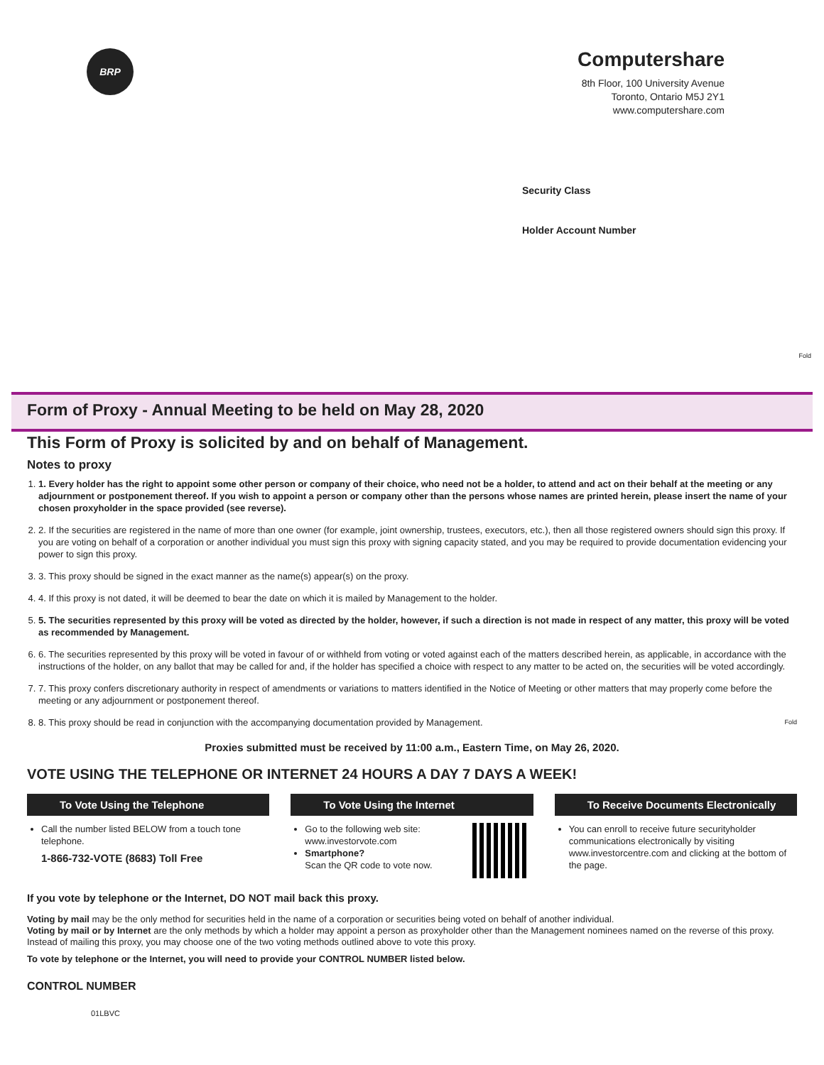BRP
Computershare
8th Floor, 100 University Avenue
Toronto, Ontario M5J 2Y1
www.computershare.com
Security Class
Holder Account Number
Fold
Form of Proxy - Annual Meeting to be held on May 28, 2020
This Form of Proxy is solicited by and on behalf of Management.
Notes to proxy
1. 1. Every holder has the right to appoint some other person or company of their choice, who need not be a holder, to attend and act on their behalf at the meeting or any adjournment or postponement thereof. If you wish to appoint a person or company other than the persons whose names are printed herein, please insert the name of your chosen proxyholder in the space provided (see reverse).
2. 2. If the securities are registered in the name of more than one owner (for example, joint ownership, trustees, executors, etc.), then all those registered owners should sign this proxy. If you are voting on behalf of a corporation or another individual you must sign this proxy with signing capacity stated, and you may be required to provide documentation evidencing your power to sign this proxy.
3. 3. This proxy should be signed in the exact manner as the name(s) appear(s) on the proxy.
4. 4. If this proxy is not dated, it will be deemed to bear the date on which it is mailed by Management to the holder.
5. 5. The securities represented by this proxy will be voted as directed by the holder, however, if such a direction is not made in respect of any matter, this proxy will be voted as recommended by Management.
6. 6. The securities represented by this proxy will be voted in favour of or withheld from voting or voted against each of the matters described herein, as applicable, in accordance with the instructions of the holder, on any ballot that may be called for and, if the holder has specified a choice with respect to any matter to be acted on, the securities will be voted accordingly.
7. 7. This proxy confers discretionary authority in respect of amendments or variations to matters identified in the Notice of Meeting or other matters that may properly come before the meeting or any adjournment or postponement thereof.
8. 8. This proxy should be read in conjunction with the accompanying documentation provided by Management. Fold
Proxies submitted must be received by 11:00 a.m., Eastern Time, on May 26, 2020.
VOTE USING THE TELEPHONE OR INTERNET 24 HOURS A DAY 7 DAYS A WEEK!
To Vote Using the Telephone
Call the number listed BELOW from a touch tone telephone.
1-866-732-VOTE (8683) Toll Free
To Vote Using the Internet
Go to the following web site: www.investorvote.com
Smartphone?
Scan the QR code to vote now.
To Receive Documents Electronically
You can enroll to receive future securityholder communications electronically by visiting www.investorcentre.com and clicking at the bottom of the page.
If you vote by telephone or the Internet, DO NOT mail back this proxy.
Voting by mail may be the only method for securities held in the name of a corporation or securities being voted on behalf of another individual.
Voting by mail or by Internet are the only methods by which a holder may appoint a person as proxyholder other than the Management nominees named on the reverse of this proxy. Instead of mailing this proxy, you may choose one of the two voting methods outlined above to vote this proxy.
To vote by telephone or the Internet, you will need to provide your CONTROL NUMBER listed below.
CONTROL NUMBER
01LBVC